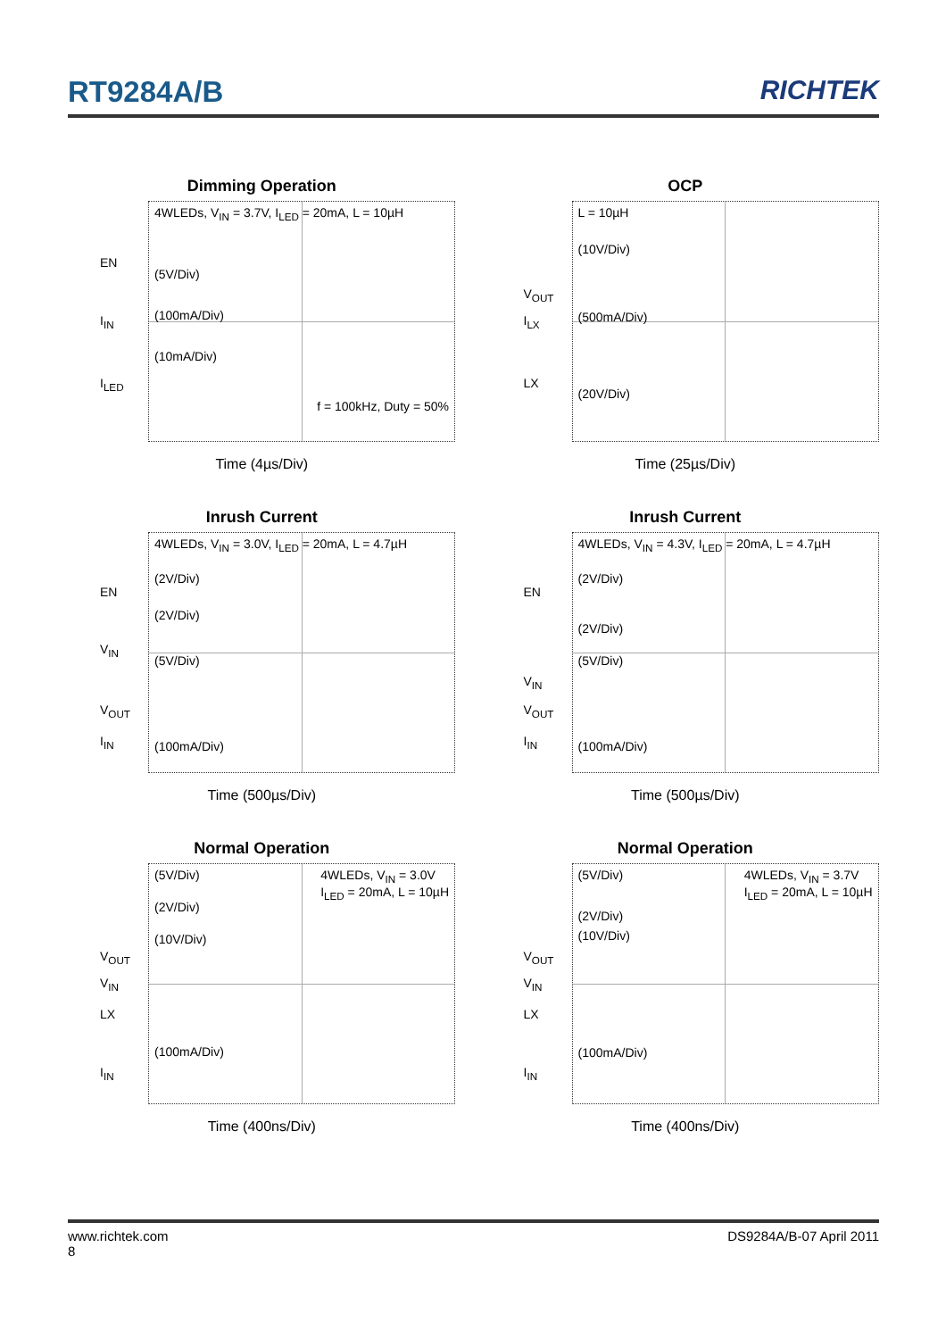RT9284A/B RICHTEK
Dimming Operation
4WLEDs, V<sub>IN</sub> = 3.7V, I<sub>LED</sub> = 20mA, L = 10µH
(5V/Div)
(100mA/Div)
(10mA/Div)
f = 100kHz, Duty = 50%
EN
I<sub>IN</sub>
I<sub>LED</sub>
Time (4µs/Div)
OCP
L = 10µH
(10V/Div)
(500mA/Div)
(20V/Div)
V<sub>OUT</sub>
I<sub>LX</sub>
LX
Time (25µs/Div)
Inrush Current
4WLEDs, V<sub>IN</sub> = 3.0V, I<sub>LED</sub> = 20mA, L = 4.7µH
(2V/Div)
(2V/Div)
(5V/Div)
(100mA/Div)
EN
V<sub>IN</sub>
V<sub>OUT</sub>
I<sub>IN</sub>
Time (500µs/Div)
Inrush Current
4WLEDs, V<sub>IN</sub> = 4.3V, I<sub>LED</sub> = 20mA, L = 4.7µH
(2V/Div)
(2V/Div)
(5V/Div)
(100mA/Div)
EN
V<sub>IN</sub>
V<sub>OUT</sub>
I<sub>IN</sub>
Time (500µs/Div)
Normal Operation
(5V/Div) 4WLEDs, V<sub>IN</sub> = 3.0V
I<sub>LED</sub> = 20mA, L = 10µH
(2V/Div)
(10V/Div)
(100mA/Div)
V<sub>OUT</sub>
V<sub>IN</sub>
LX
I<sub>IN</sub>
Time (400ns/Div)
Normal Operation
(5V/Div) 4WLEDs, V<sub>IN</sub> = 3.7V
I<sub>LED</sub> = 20mA, L = 10µH
(2V/Div)
(10V/Div)
(100mA/Div)
V<sub>OUT</sub>
V<sub>IN</sub>
LX
I<sub>IN</sub>
Time (400ns/Div)
www.richtek.com DS9284A/B-07 April 2011
8